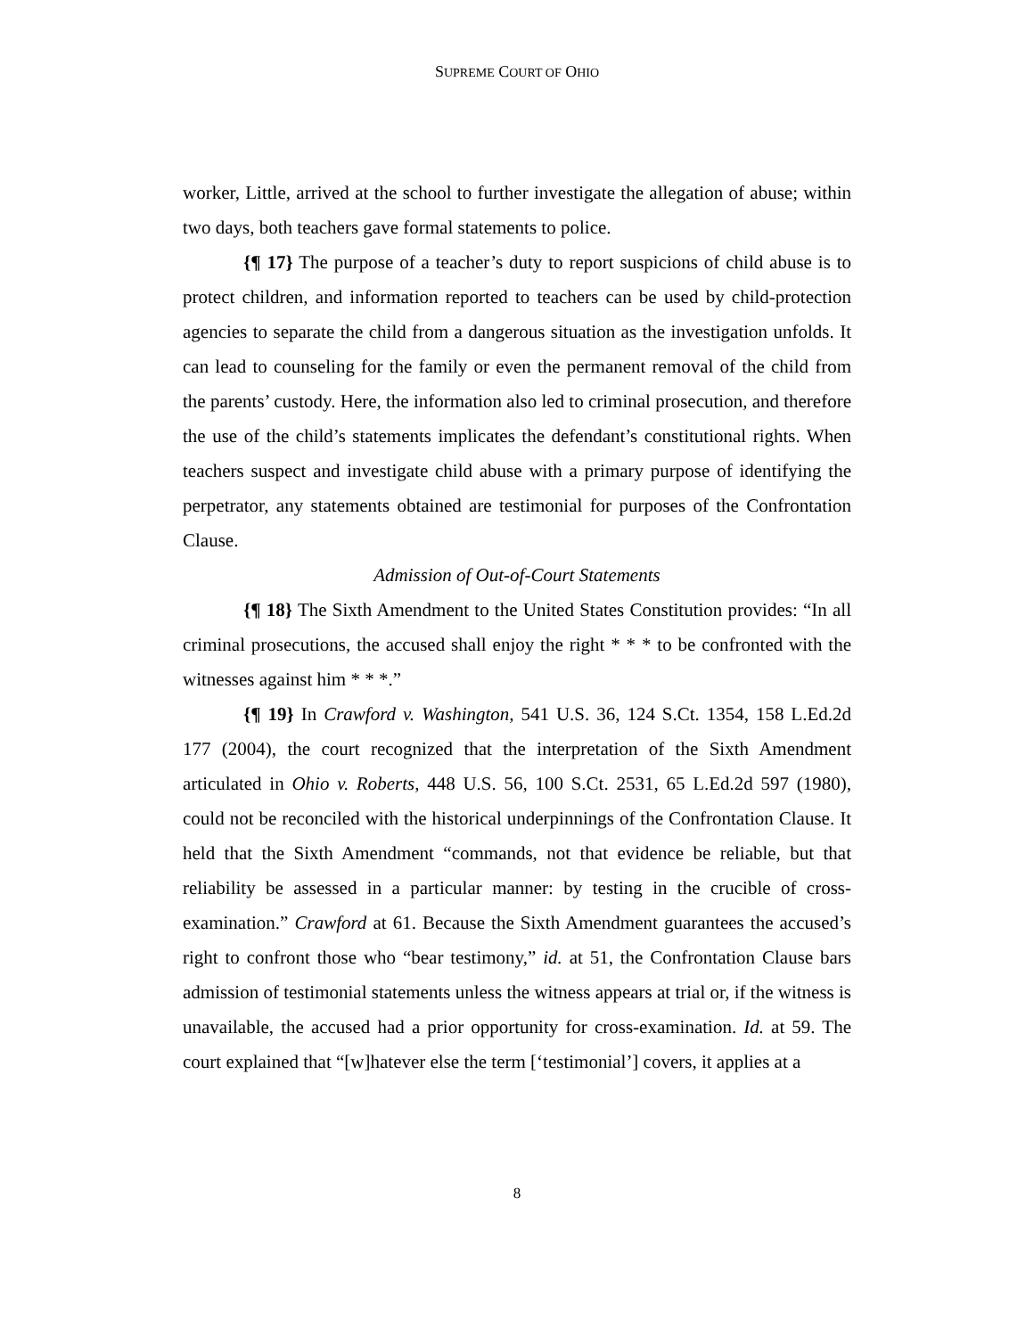SUPREME COURT OF OHIO
worker, Little, arrived at the school to further investigate the allegation of abuse; within two days, both teachers gave formal statements to police.
{¶ 17} The purpose of a teacher’s duty to report suspicions of child abuse is to protect children, and information reported to teachers can be used by child-protection agencies to separate the child from a dangerous situation as the investigation unfolds. It can lead to counseling for the family or even the permanent removal of the child from the parents’ custody. Here, the information also led to criminal prosecution, and therefore the use of the child’s statements implicates the defendant’s constitutional rights. When teachers suspect and investigate child abuse with a primary purpose of identifying the perpetrator, any statements obtained are testimonial for purposes of the Confrontation Clause.
Admission of Out-of-Court Statements
{¶ 18} The Sixth Amendment to the United States Constitution provides: “In all criminal prosecutions, the accused shall enjoy the right * * * to be confronted with the witnesses against him * * *.”
{¶ 19} In Crawford v. Washington, 541 U.S. 36, 124 S.Ct. 1354, 158 L.Ed.2d 177 (2004), the court recognized that the interpretation of the Sixth Amendment articulated in Ohio v. Roberts, 448 U.S. 56, 100 S.Ct. 2531, 65 L.Ed.2d 597 (1980), could not be reconciled with the historical underpinnings of the Confrontation Clause. It held that the Sixth Amendment “commands, not that evidence be reliable, but that reliability be assessed in a particular manner: by testing in the crucible of cross-examination.” Crawford at 61. Because the Sixth Amendment guarantees the accused’s right to confront those who “bear testimony,” id. at 51, the Confrontation Clause bars admission of testimonial statements unless the witness appears at trial or, if the witness is unavailable, the accused had a prior opportunity for cross-examination. Id. at 59. The court explained that “[w]hatever else the term [‘testimonial’] covers, it applies at a
8